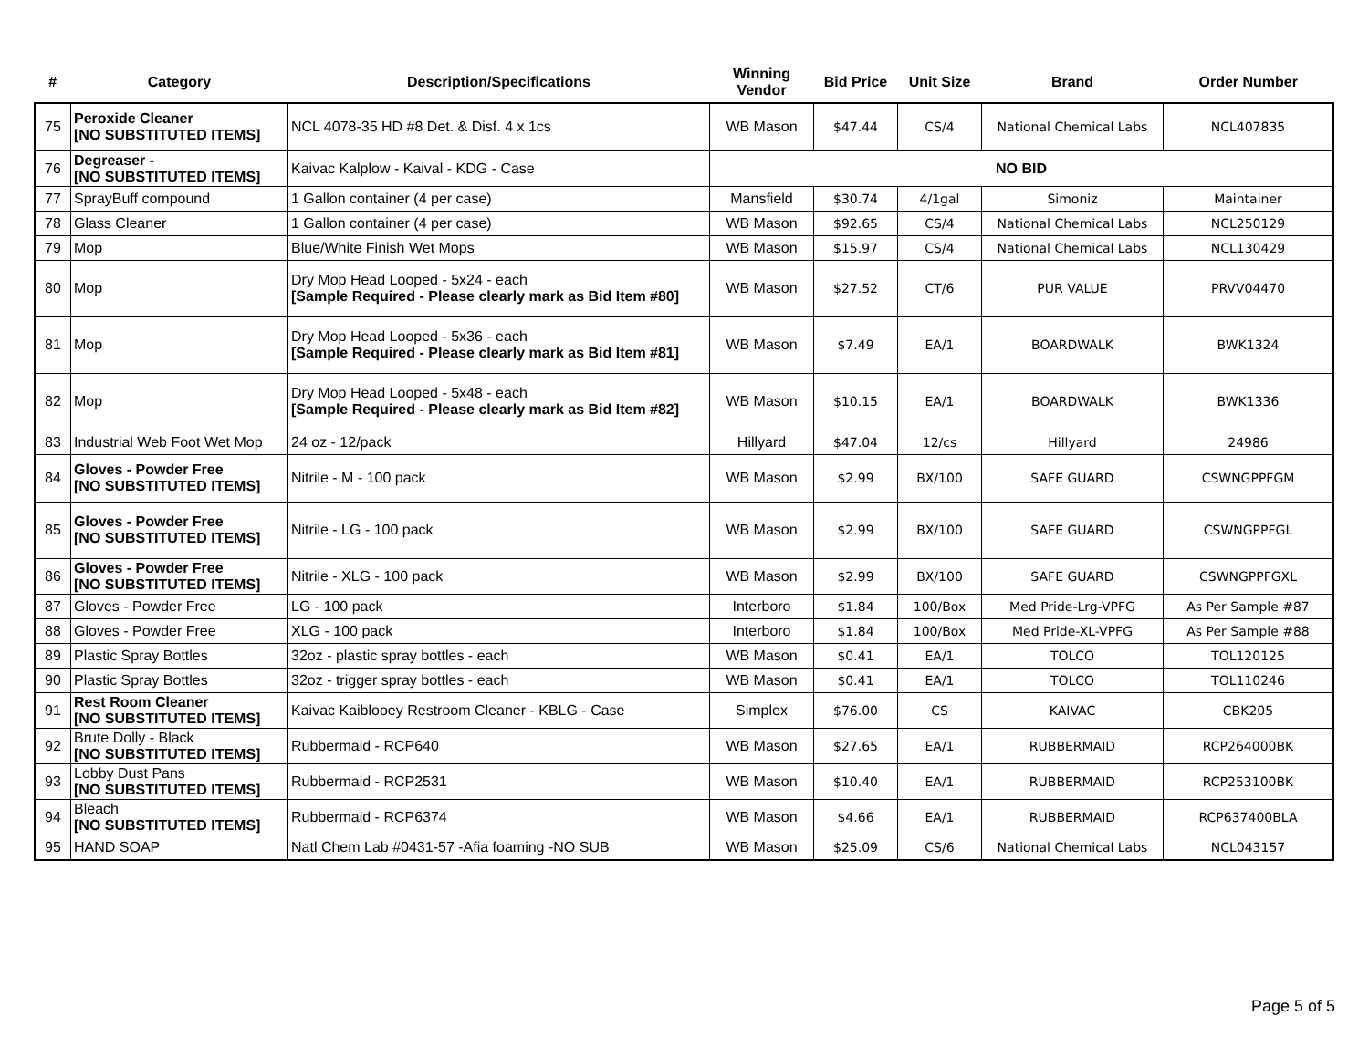| # | Category | Description/Specifications | Winning Vendor | Bid Price | Unit Size | Brand | Order Number |
| --- | --- | --- | --- | --- | --- | --- | --- |
| 75 | Peroxide Cleaner [NO SUBSTITUTED ITEMS] | NCL 4078-35 HD #8 Det. & Disf. 4 x 1cs | WB Mason | $47.44 | CS/4 | National Chemical Labs | NCL407835 |
| 76 | Degreaser - [NO SUBSTITUTED ITEMS] | Kaivac Kalplow - Kaival - KDG - Case | NO BID | | | | |
| 77 | SprayBuff compound | 1 Gallon container (4 per case) | Mansfield | $30.74 | 4/1gal | Simoniz | Maintainer |
| 78 | Glass Cleaner | 1 Gallon container (4 per case) | WB Mason | $92.65 | CS/4 | National Chemical Labs | NCL250129 |
| 79 | Mop | Blue/White Finish Wet Mops | WB Mason | $15.97 | CS/4 | National Chemical Labs | NCL130429 |
| 80 | Mop | Dry Mop Head Looped - 5x24 - each [Sample Required - Please clearly mark as Bid Item #80] | WB Mason | $27.52 | CT/6 | PUR VALUE | PRVV04470 |
| 81 | Mop | Dry Mop Head Looped - 5x36 - each [Sample Required - Please clearly mark as Bid Item #81] | WB Mason | $7.49 | EA/1 | BOARDWALK | BWK1324 |
| 82 | Mop | Dry Mop Head Looped - 5x48 - each [Sample Required - Please clearly mark as Bid Item #82] | WB Mason | $10.15 | EA/1 | BOARDWALK | BWK1336 |
| 83 | Industrial Web Foot Wet Mop | 24 oz - 12/pack | Hillyard | $47.04 | 12/cs | Hillyard | 24986 |
| 84 | Gloves - Powder Free [NO SUBSTITUTED ITEMS] | Nitrile - M - 100 pack | WB Mason | $2.99 | BX/100 | SAFE GUARD | CSWNGPPFGM |
| 85 | Gloves - Powder Free [NO SUBSTITUTED ITEMS] | Nitrile - LG - 100 pack | WB Mason | $2.99 | BX/100 | SAFE GUARD | CSWNGPPFGL |
| 86 | Gloves - Powder Free [NO SUBSTITUTED ITEMS] | Nitrile - XLG - 100 pack | WB Mason | $2.99 | BX/100 | SAFE GUARD | CSWNGPPFGXL |
| 87 | Gloves - Powder Free | LG - 100 pack | Interboro | $1.84 | 100/Box | Med Pride-Lrg-VPFG | As Per Sample #87 |
| 88 | Gloves - Powder Free | XLG - 100 pack | Interboro | $1.84 | 100/Box | Med Pride-XL-VPFG | As Per Sample #88 |
| 89 | Plastic Spray Bottles | 32oz - plastic spray bottles - each | WB Mason | $0.41 | EA/1 | TOLCO | TOL120125 |
| 90 | Plastic Spray Bottles | 32oz - trigger spray bottles - each | WB Mason | $0.41 | EA/1 | TOLCO | TOL110246 |
| 91 | Rest Room Cleaner [NO SUBSTITUTED ITEMS] | Kaivac Kaiblooey Restroom Cleaner - KBLG - Case | Simplex | $76.00 | CS | KAIVAC | CBK205 |
| 92 | Brute Dolly - Black [NO SUBSTITUTED ITEMS] | Rubbermaid - RCP640 | WB Mason | $27.65 | EA/1 | RUBBERMAID | RCP264000BK |
| 93 | Lobby Dust Pans [NO SUBSTITUTED ITEMS] | Rubbermaid - RCP2531 | WB Mason | $10.40 | EA/1 | RUBBERMAID | RCP253100BK |
| 94 | Bleach [NO SUBSTITUTED ITEMS] | Rubbermaid - RCP6374 | WB Mason | $4.66 | EA/1 | RUBBERMAID | RCP637400BLA |
| 95 | HAND SOAP | Natl Chem Lab #0431-57 -Afia foaming -NO SUB | WB Mason | $25.09 | CS/6 | National Chemical Labs | NCL043157 |
Page 5 of 5